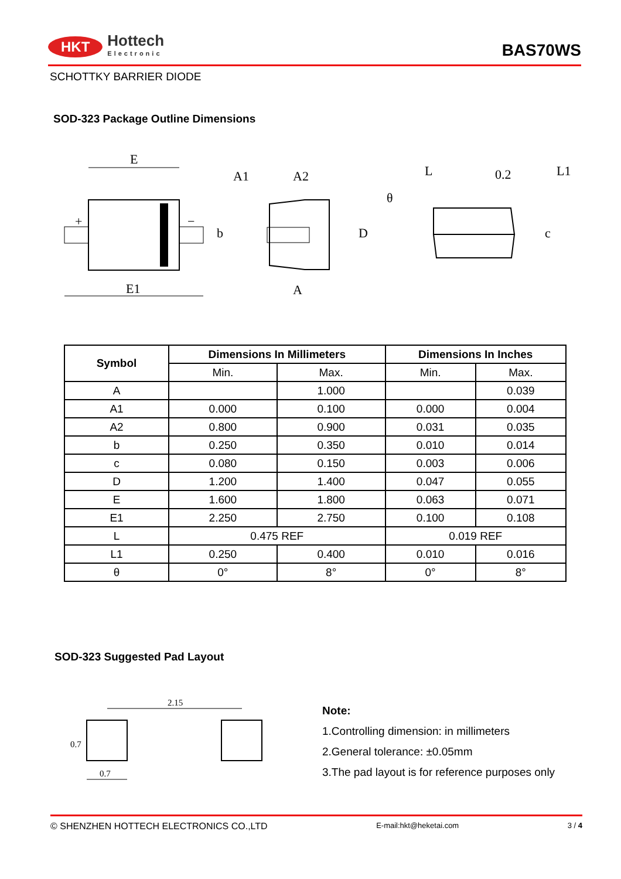HKT Hottech
Electronic
BAS70WS
SCHOTTKY BARRIER DIODE
SOD-323 Package Outline Dimensions
E
E1
+
−
b
A1
A2
A
D
L
L1
0.2
c
θ
| Symbol | Dimensions In Millimeters | | Dimensions In Inches | |
| --- | --- | --- | --- | --- |
| | Min. | Max. | Min. | Max. |
| A | | 1.000 | | 0.039 |
| A1 | 0.000 | 0.100 | 0.000 | 0.004 |
| A2 | 0.800 | 0.900 | 0.031 | 0.035 |
| b | 0.250 | 0.350 | 0.010 | 0.014 |
| c | 0.080 | 0.150 | 0.003 | 0.006 |
| D | 1.200 | 1.400 | 0.047 | 0.055 |
| E | 1.600 | 1.800 | 0.063 | 0.071 |
| E1 | 2.250 | 2.750 | 0.100 | 0.108 |
| L | 0.475 REF | | 0.019 REF | |
| L1 | 0.250 | 0.400 | 0.010 | 0.016 |
| θ | 0° | 8° | 0° | 8° |
SOD-323 Suggested Pad Layout
2.15
0.7
0.7
Note:
1.Controlling dimension: in millimeters
2.General tolerance: ±0.05mm
3.The pad layout is for reference purposes only
© SHENZHEN HOTTECH ELECTRONICS CO.,LTD E-mail:hkt@heketai.com 3 / 4